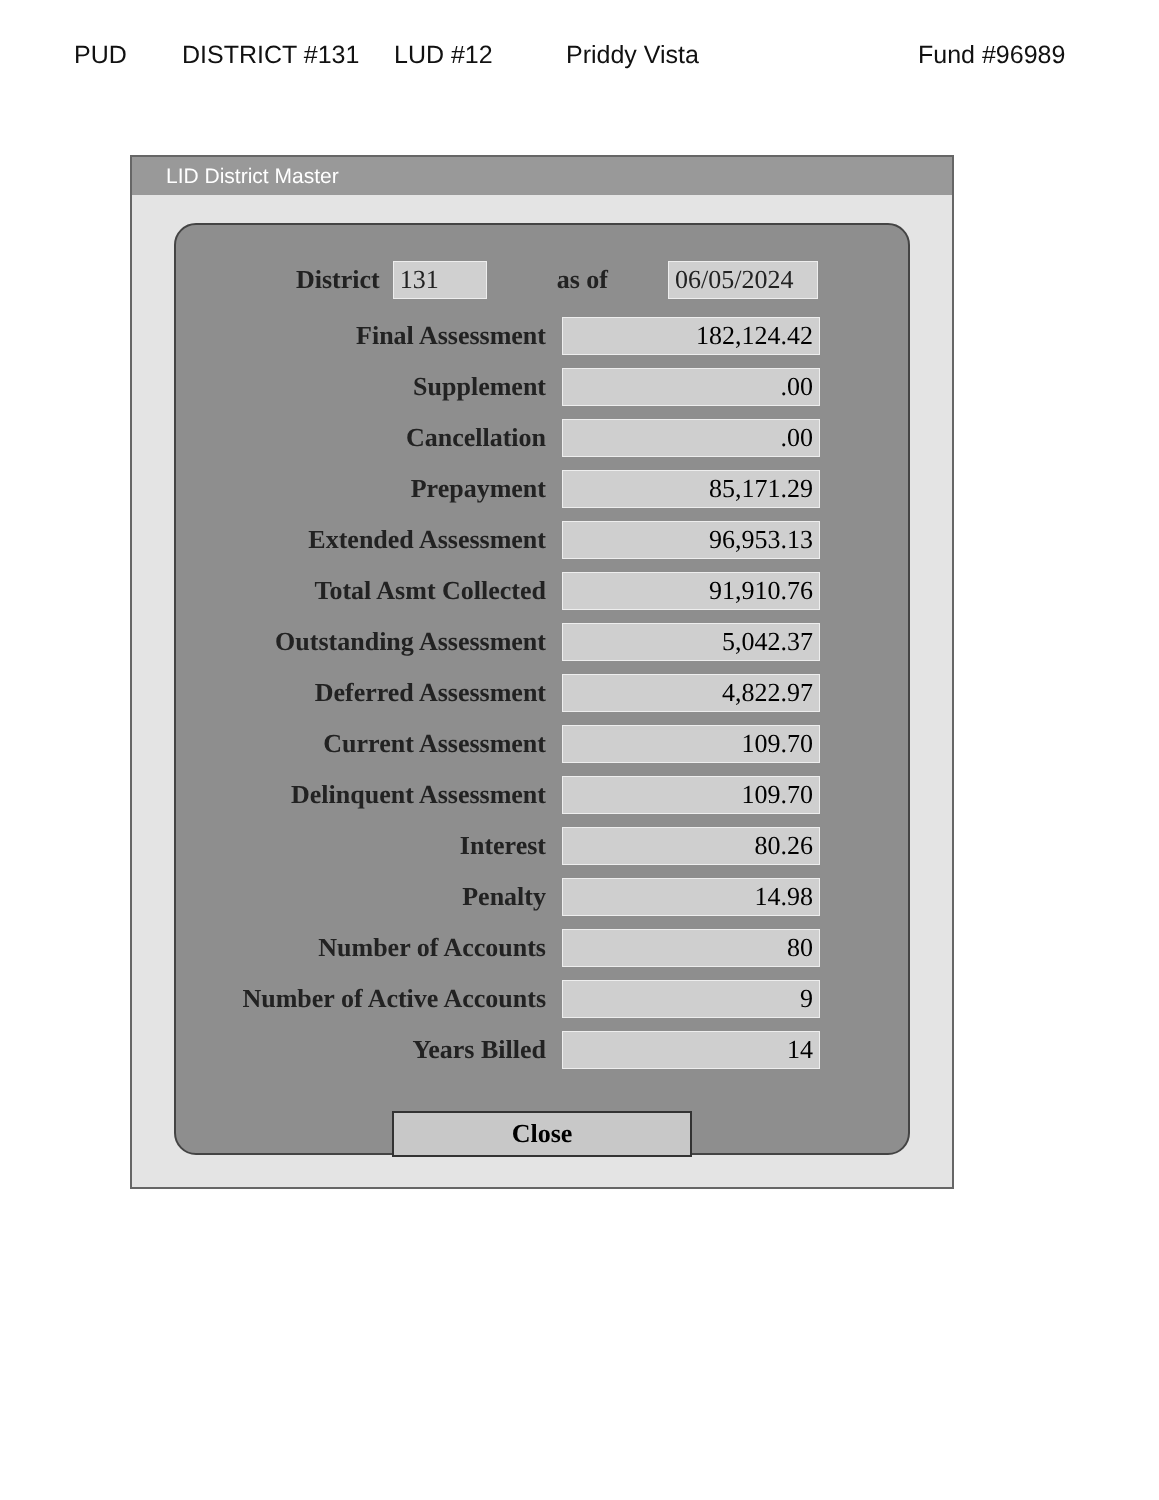PUD DISTRICT #131 LUD #12 Priddy Vista Fund #96989
LID District Master
District 131 as of 06/05/2024
Final Assessment
182,124.42
Supplement
.00
Cancellation
.00
Prepayment
85,171.29
Extended Assessment
96,953.13
Total Asmt Collected
91,910.76
Outstanding Assessment
5,042.37
Deferred Assessment
4,822.97
Current Assessment
109.70
Delinquent Assessment
109.70
Interest
80.26
Penalty
14.98
Number of Accounts
80
Number of Active Accounts
9
Years Billed
14
Close